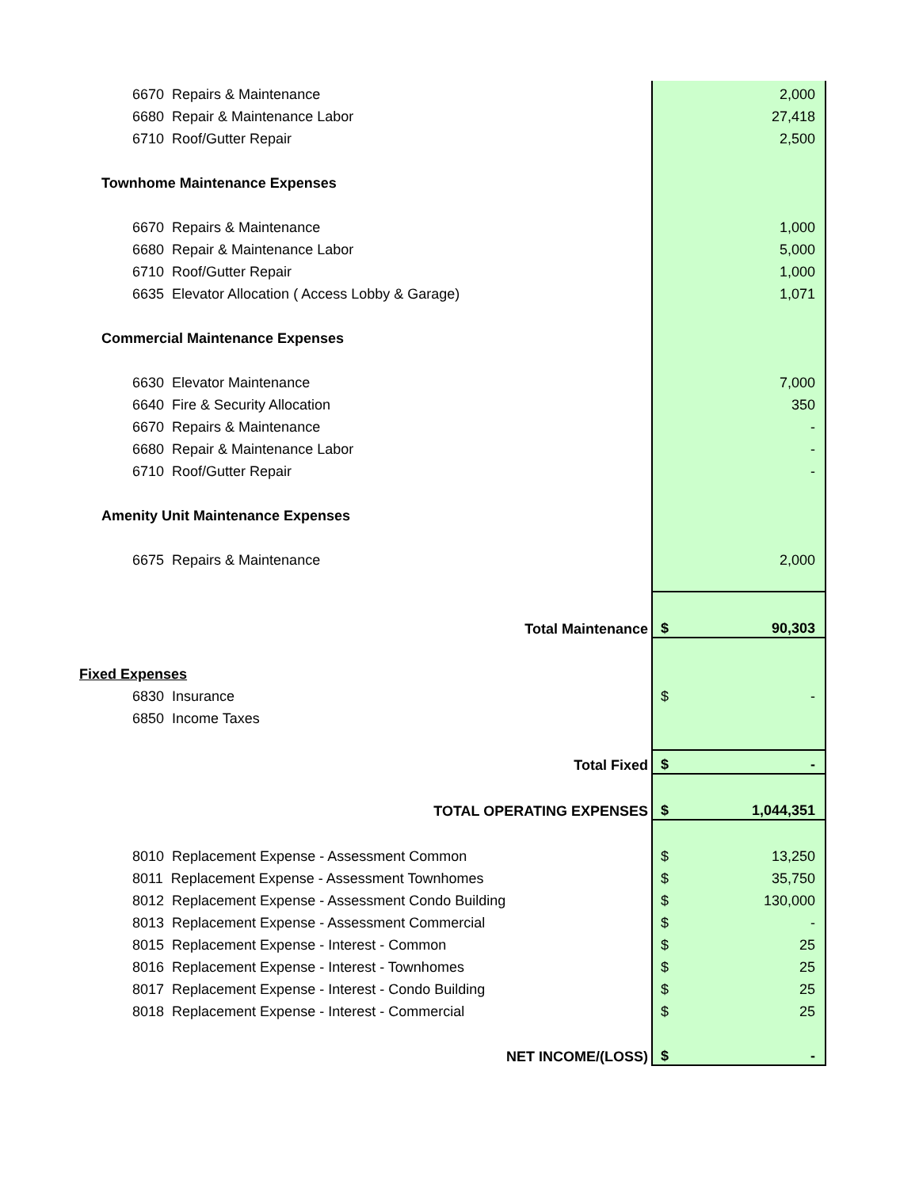| 6670 Repairs & Maintenance | | 2,000 |
| 6680 Repair & Maintenance Labor | | 27,418 |
| 6710 Roof/Gutter Repair | | 2,500 |
| Townhome Maintenance Expenses | | |
| 6670 Repairs & Maintenance | | 1,000 |
| 6680 Repair & Maintenance Labor | | 5,000 |
| 6710 Roof/Gutter Repair | | 1,000 |
| 6635 Elevator Allocation ( Access Lobby & Garage) | | 1,071 |
| Commercial Maintenance Expenses | | |
| 6630 Elevator Maintenance | | 7,000 |
| 6640 Fire & Security Allocation | | 350 |
| 6670 Repairs & Maintenance | | - |
| 6680 Repair & Maintenance Labor | | - |
| 6710 Roof/Gutter Repair | | - |
| Amenity Unit Maintenance Expenses | | |
| 6675 Repairs & Maintenance | | 2,000 |
| Total Maintenance | $ | 90,303 |
| Fixed Expenses | | |
| 6830 Insurance | $ | - |
| 6850 Income Taxes | | |
| Total Fixed | $ | - |
| TOTAL OPERATING EXPENSES | $ | 1,044,351 |
| 8010 Replacement Expense - Assessment Common | $ | 13,250 |
| 8011 Replacement Expense - Assessment Townhomes | $ | 35,750 |
| 8012 Replacement Expense - Assessment Condo Building | $ | 130,000 |
| 8013 Replacement Expense - Assessment Commercial | $ | - |
| 8015 Replacement Expense - Interest - Common | $ | 25 |
| 8016 Replacement Expense - Interest - Townhomes | $ | 25 |
| 8017 Replacement Expense - Interest - Condo Building | $ | 25 |
| 8018 Replacement Expense - Interest - Commercial | $ | 25 |
| NET INCOME/(LOSS) | $ | - |